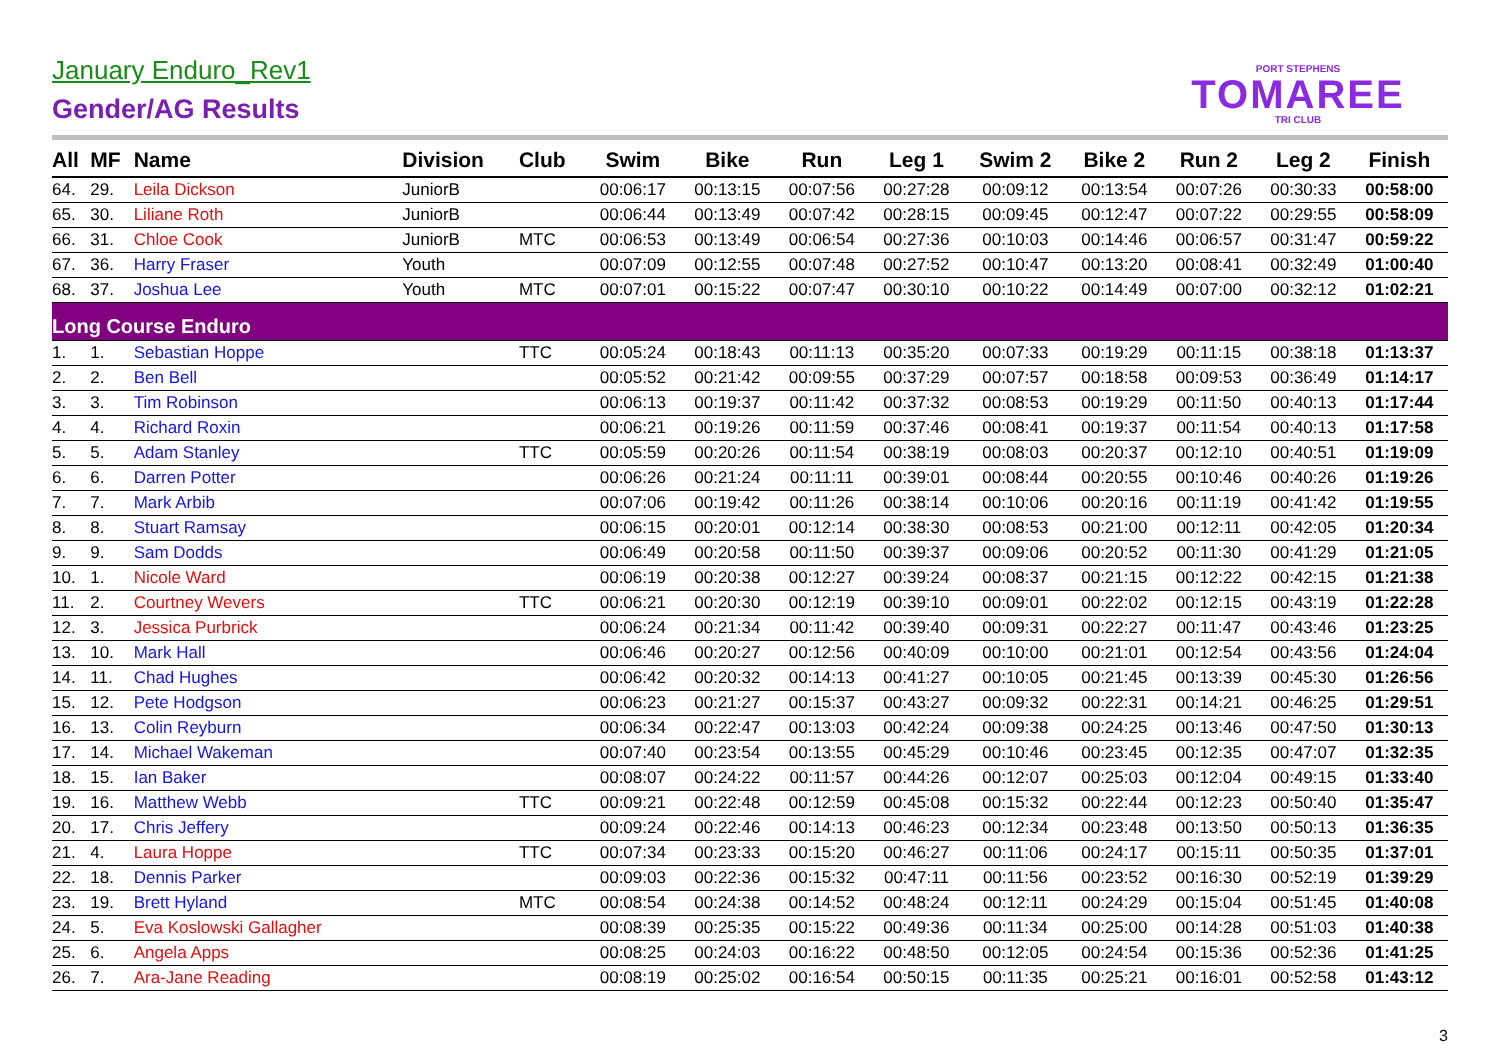January Enduro_Rev1
Gender/AG Results
PORT STEPHENS
TOMAREE
TRI CLUB
| All | MF | Name | Division | Club | Swim | Bike | Run | Leg 1 | Swim 2 | Bike 2 | Run 2 | Leg 2 | Finish |
| --- | --- | --- | --- | --- | --- | --- | --- | --- | --- | --- | --- | --- | --- |
| 64. | 29. | Leila Dickson | JuniorB | | 00:06:17 | 00:13:15 | 00:07:56 | 00:27:28 | 00:09:12 | 00:13:54 | 00:07:26 | 00:30:33 | 00:58:00 |
| 65. | 30. | Liliane Roth | JuniorB | | 00:06:44 | 00:13:49 | 00:07:42 | 00:28:15 | 00:09:45 | 00:12:47 | 00:07:22 | 00:29:55 | 00:58:09 |
| 66. | 31. | Chloe Cook | JuniorB | MTC | 00:06:53 | 00:13:49 | 00:06:54 | 00:27:36 | 00:10:03 | 00:14:46 | 00:06:57 | 00:31:47 | 00:59:22 |
| 67. | 36. | Harry Fraser | Youth | | 00:07:09 | 00:12:55 | 00:07:48 | 00:27:52 | 00:10:47 | 00:13:20 | 00:08:41 | 00:32:49 | 01:00:40 |
| 68. | 37. | Joshua Lee | Youth | MTC | 00:07:01 | 00:15:22 | 00:07:47 | 00:30:10 | 00:10:22 | 00:14:49 | 00:07:00 | 00:32:12 | 01:02:21 |
| Long Course Enduro | | | | | | | | | | | | | |
| 1. | 1. | Sebastian Hoppe | | TTC | 00:05:24 | 00:18:43 | 00:11:13 | 00:35:20 | 00:07:33 | 00:19:29 | 00:11:15 | 00:38:18 | 01:13:37 |
| 2. | 2. | Ben Bell | | | 00:05:52 | 00:21:42 | 00:09:55 | 00:37:29 | 00:07:57 | 00:18:58 | 00:09:53 | 00:36:49 | 01:14:17 |
| 3. | 3. | Tim Robinson | | | 00:06:13 | 00:19:37 | 00:11:42 | 00:37:32 | 00:08:53 | 00:19:29 | 00:11:50 | 00:40:13 | 01:17:44 |
| 4. | 4. | Richard Roxin | | | 00:06:21 | 00:19:26 | 00:11:59 | 00:37:46 | 00:08:41 | 00:19:37 | 00:11:54 | 00:40:13 | 01:17:58 |
| 5. | 5. | Adam Stanley | | TTC | 00:05:59 | 00:20:26 | 00:11:54 | 00:38:19 | 00:08:03 | 00:20:37 | 00:12:10 | 00:40:51 | 01:19:09 |
| 6. | 6. | Darren Potter | | | 00:06:26 | 00:21:24 | 00:11:11 | 00:39:01 | 00:08:44 | 00:20:55 | 00:10:46 | 00:40:26 | 01:19:26 |
| 7. | 7. | Mark Arbib | | | 00:07:06 | 00:19:42 | 00:11:26 | 00:38:14 | 00:10:06 | 00:20:16 | 00:11:19 | 00:41:42 | 01:19:55 |
| 8. | 8. | Stuart Ramsay | | | 00:06:15 | 00:20:01 | 00:12:14 | 00:38:30 | 00:08:53 | 00:21:00 | 00:12:11 | 00:42:05 | 01:20:34 |
| 9. | 9. | Sam Dodds | | | 00:06:49 | 00:20:58 | 00:11:50 | 00:39:37 | 00:09:06 | 00:20:52 | 00:11:30 | 00:41:29 | 01:21:05 |
| 10. | 1. | Nicole Ward | | | 00:06:19 | 00:20:38 | 00:12:27 | 00:39:24 | 00:08:37 | 00:21:15 | 00:12:22 | 00:42:15 | 01:21:38 |
| 11. | 2. | Courtney Wevers | | TTC | 00:06:21 | 00:20:30 | 00:12:19 | 00:39:10 | 00:09:01 | 00:22:02 | 00:12:15 | 00:43:19 | 01:22:28 |
| 12. | 3. | Jessica Purbrick | | | 00:06:24 | 00:21:34 | 00:11:42 | 00:39:40 | 00:09:31 | 00:22:27 | 00:11:47 | 00:43:46 | 01:23:25 |
| 13. | 10. | Mark Hall | | | 00:06:46 | 00:20:27 | 00:12:56 | 00:40:09 | 00:10:00 | 00:21:01 | 00:12:54 | 00:43:56 | 01:24:04 |
| 14. | 11. | Chad Hughes | | | 00:06:42 | 00:20:32 | 00:14:13 | 00:41:27 | 00:10:05 | 00:21:45 | 00:13:39 | 00:45:30 | 01:26:56 |
| 15. | 12. | Pete Hodgson | | | 00:06:23 | 00:21:27 | 00:15:37 | 00:43:27 | 00:09:32 | 00:22:31 | 00:14:21 | 00:46:25 | 01:29:51 |
| 16. | 13. | Colin Reyburn | | | 00:06:34 | 00:22:47 | 00:13:03 | 00:42:24 | 00:09:38 | 00:24:25 | 00:13:46 | 00:47:50 | 01:30:13 |
| 17. | 14. | Michael Wakeman | | | 00:07:40 | 00:23:54 | 00:13:55 | 00:45:29 | 00:10:46 | 00:23:45 | 00:12:35 | 00:47:07 | 01:32:35 |
| 18. | 15. | Ian Baker | | | 00:08:07 | 00:24:22 | 00:11:57 | 00:44:26 | 00:12:07 | 00:25:03 | 00:12:04 | 00:49:15 | 01:33:40 |
| 19. | 16. | Matthew Webb | | TTC | 00:09:21 | 00:22:48 | 00:12:59 | 00:45:08 | 00:15:32 | 00:22:44 | 00:12:23 | 00:50:40 | 01:35:47 |
| 20. | 17. | Chris Jeffery | | | 00:09:24 | 00:22:46 | 00:14:13 | 00:46:23 | 00:12:34 | 00:23:48 | 00:13:50 | 00:50:13 | 01:36:35 |
| 21. | 4. | Laura Hoppe | | TTC | 00:07:34 | 00:23:33 | 00:15:20 | 00:46:27 | 00:11:06 | 00:24:17 | 00:15:11 | 00:50:35 | 01:37:01 |
| 22. | 18. | Dennis Parker | | | 00:09:03 | 00:22:36 | 00:15:32 | 00:47:11 | 00:11:56 | 00:23:52 | 00:16:30 | 00:52:19 | 01:39:29 |
| 23. | 19. | Brett Hyland | | MTC | 00:08:54 | 00:24:38 | 00:14:52 | 00:48:24 | 00:12:11 | 00:24:29 | 00:15:04 | 00:51:45 | 01:40:08 |
| 24. | 5. | Eva Koslowski Gallagher | | | 00:08:39 | 00:25:35 | 00:15:22 | 00:49:36 | 00:11:34 | 00:25:00 | 00:14:28 | 00:51:03 | 01:40:38 |
| 25. | 6. | Angela Apps | | | 00:08:25 | 00:24:03 | 00:16:22 | 00:48:50 | 00:12:05 | 00:24:54 | 00:15:36 | 00:52:36 | 01:41:25 |
| 26. | 7. | Ara-Jane Reading | | | 00:08:19 | 00:25:02 | 00:16:54 | 00:50:15 | 00:11:35 | 00:25:21 | 00:16:01 | 00:52:58 | 01:43:12 |
3